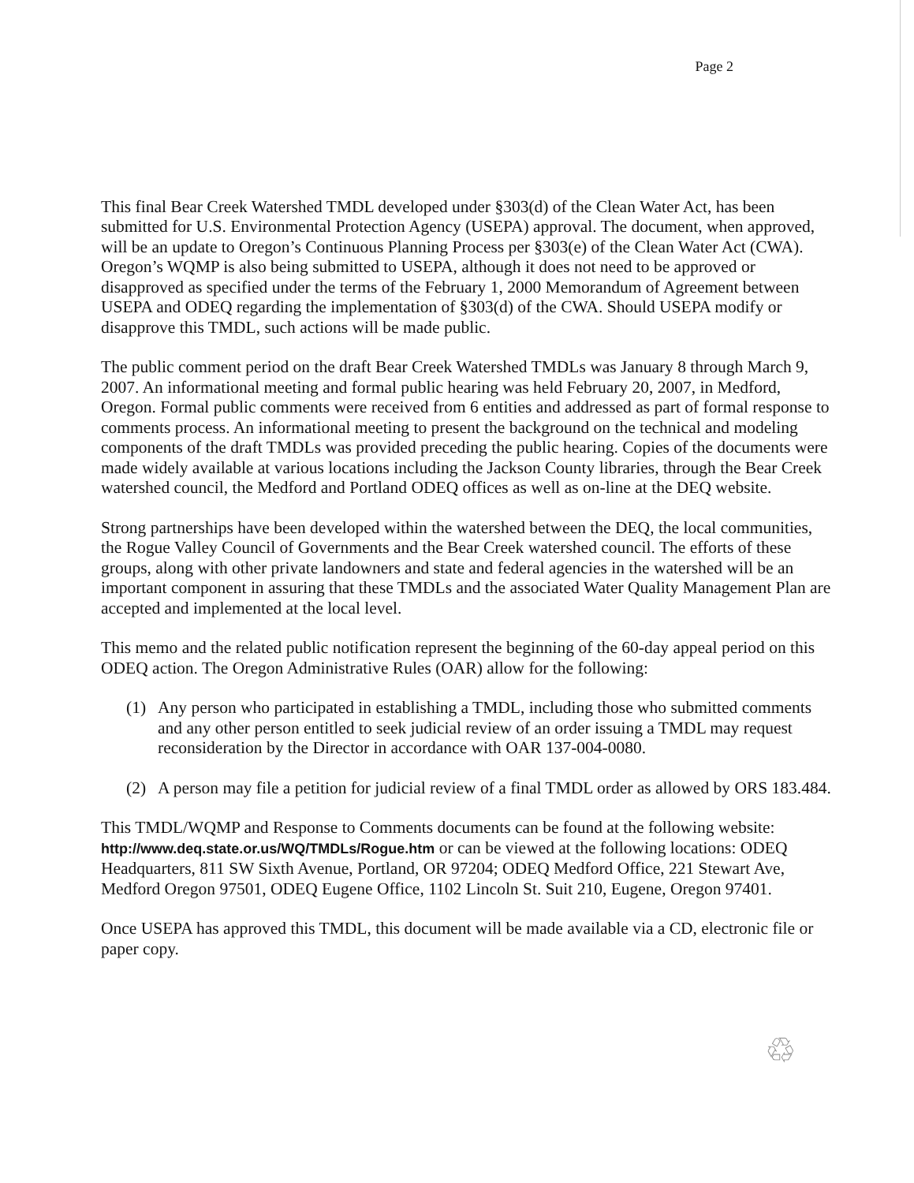Page 2
This final Bear Creek Watershed TMDL developed under §303(d) of the Clean Water Act, has been submitted for U.S. Environmental Protection Agency (USEPA) approval. The document, when approved, will be an update to Oregon’s Continuous Planning Process per §303(e) of the Clean Water Act (CWA). Oregon’s WQMP is also being submitted to USEPA, although it does not need to be approved or disapproved as specified under the terms of the February 1, 2000 Memorandum of Agreement between USEPA and ODEQ regarding the implementation of §303(d) of the CWA. Should USEPA modify or disapprove this TMDL, such actions will be made public.
The public comment period on the draft Bear Creek Watershed TMDLs was January 8 through March 9, 2007. An informational meeting and formal public hearing was held February 20, 2007, in Medford, Oregon. Formal public comments were received from 6 entities and addressed as part of formal response to comments process. An informational meeting to present the background on the technical and modeling components of the draft TMDLs was provided preceding the public hearing. Copies of the documents were made widely available at various locations including the Jackson County libraries, through the Bear Creek watershed council, the Medford and Portland ODEQ offices as well as on-line at the DEQ website.
Strong partnerships have been developed within the watershed between the DEQ, the local communities, the Rogue Valley Council of Governments and the Bear Creek watershed council. The efforts of these groups, along with other private landowners and state and federal agencies in the watershed will be an important component in assuring that these TMDLs and the associated Water Quality Management Plan are accepted and implemented at the local level.
This memo and the related public notification represent the beginning of the 60-day appeal period on this ODEQ action. The Oregon Administrative Rules (OAR) allow for the following:
(1) Any person who participated in establishing a TMDL, including those who submitted comments and any other person entitled to seek judicial review of an order issuing a TMDL may request reconsideration by the Director in accordance with OAR 137-004-0080.
(2) A person may file a petition for judicial review of a final TMDL order as allowed by ORS 183.484.
This TMDL/WQMP and Response to Comments documents can be found at the following website: http://www.deq.state.or.us/WQ/TMDLs/Rogue.htm or can be viewed at the following locations: ODEQ Headquarters, 811 SW Sixth Avenue, Portland, OR 97204; ODEQ Medford Office, 221 Stewart Ave, Medford Oregon 97501, ODEQ Eugene Office, 1102 Lincoln St. Suit 210, Eugene, Oregon 97401.
Once USEPA has approved this TMDL, this document will be made available via a CD, electronic file or paper copy.
♲